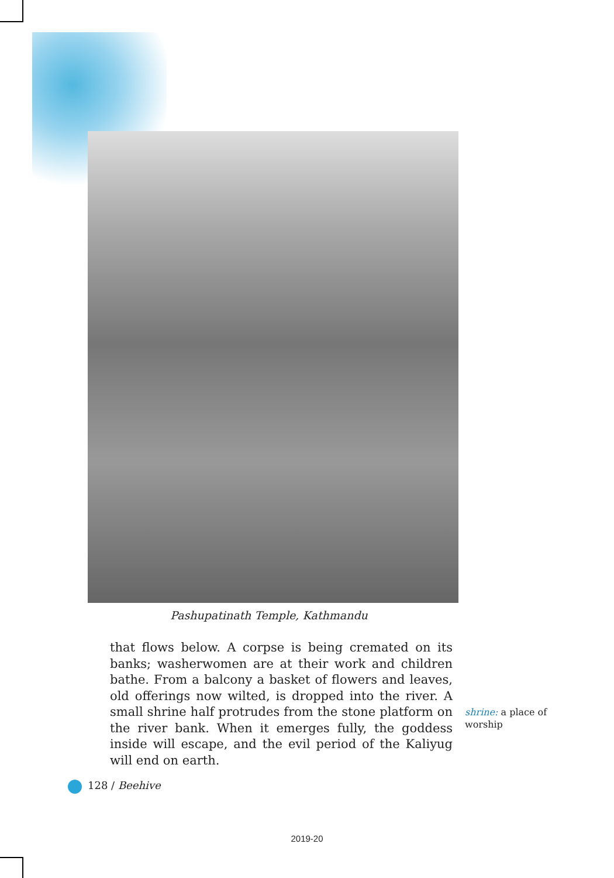Pashupatinath Temple, Kathmandu
that flows below. A corpse is being cremated on its banks; washerwomen are at their work and children bathe. From a balcony a basket of flowers and leaves, old offerings now wilted, is dropped into the river. A small shrine half protrudes from the stone platform on the river bank. When it emerges fully, the goddess inside will escape, and the evil period of the Kaliyug will end on earth.
shrine: a place of worship
128 / Beehive
2019-20